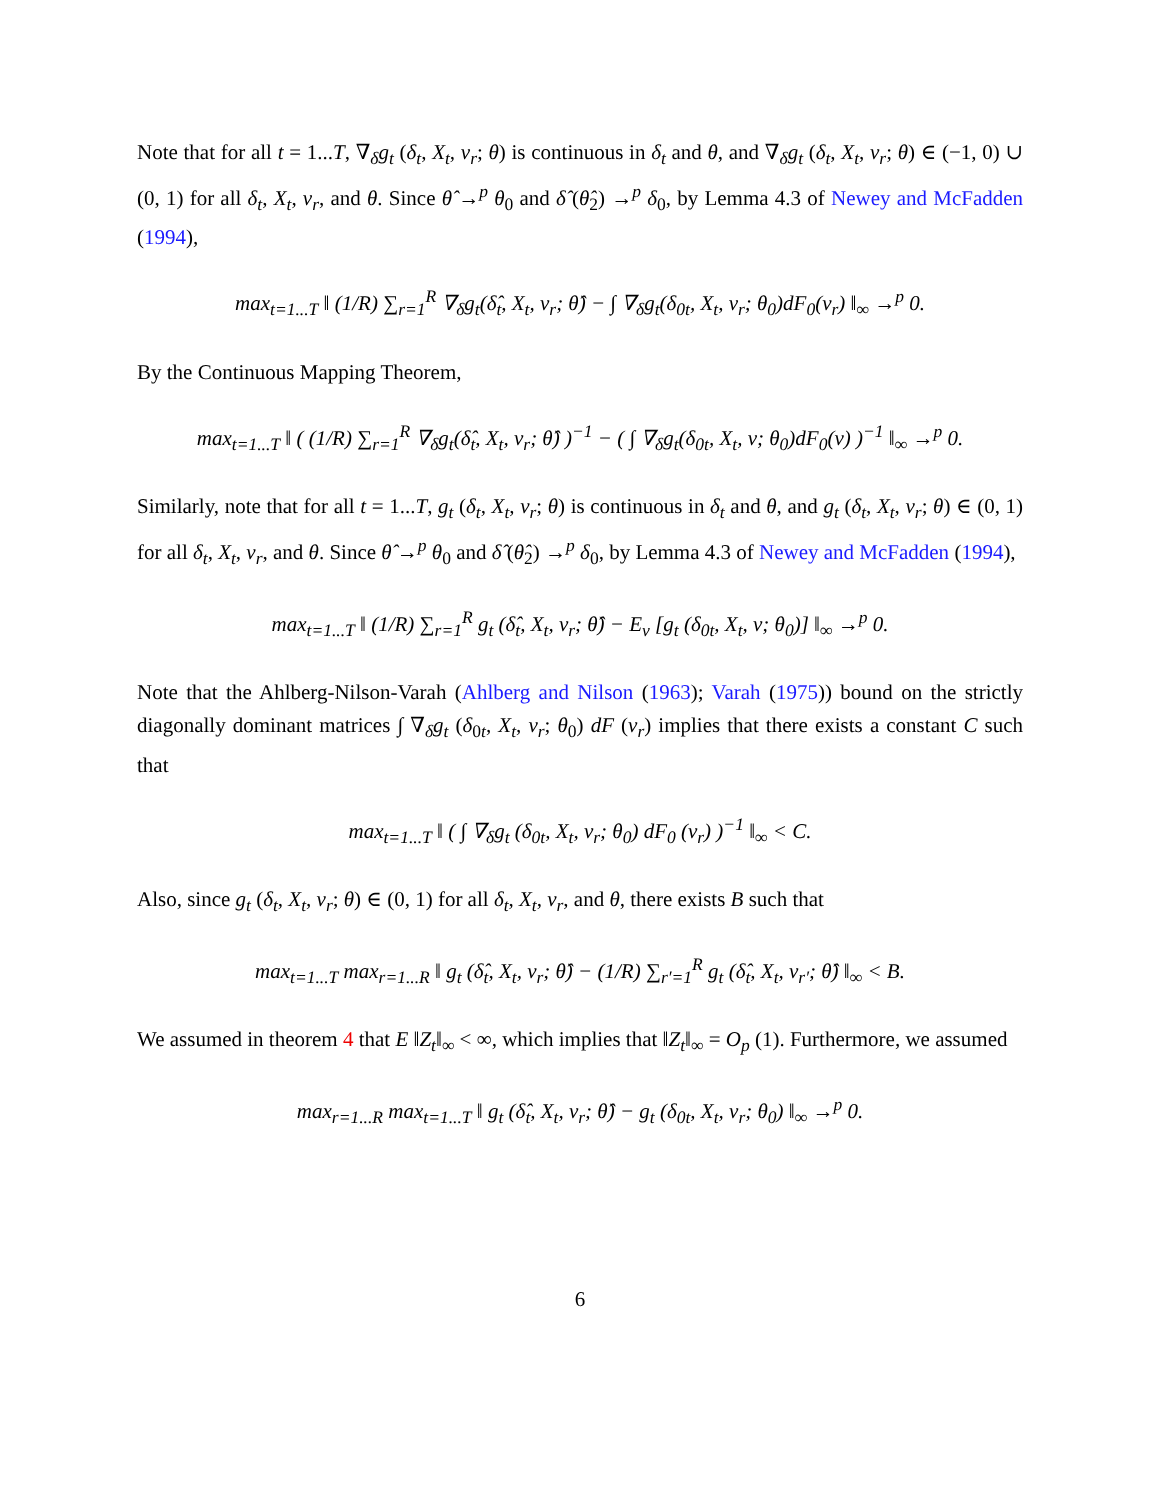Note that for all t = 1...T, ∇<sub>δ</sub>g<sub>t</sub> (δ<sub>t</sub>, X<sub>t</sub>, v<sub>r</sub>; θ) is continuous in δ<sub>t</sub> and θ, and ∇<sub>δ</sub>g<sub>t</sub> (δ<sub>t</sub>, X<sub>t</sub>, v<sub>r</sub>; θ) ∈ (−1, 0) ∪ (0, 1) for all δ<sub>t</sub>, X<sub>t</sub>, v<sub>r</sub>, and θ. Since θ̂ →<sup>p</sup> θ<sub>0</sub> and δ̂ (θ̂<sub>2</sub>) →<sup>p</sup> δ<sub>0</sub>, by Lemma 4.3 of Newey and McFadden (1994),
max<sub>t=1...T</sub> ‖ (1/R) ∑<sub>r=1</sub><sup>R</sup> ∇<sub>δ</sub>g<sub>t</sub>(δ̂<sub>t</sub>, X<sub>t</sub>, v<sub>r</sub>; θ̂) − ∫ ∇<sub>δ</sub>g<sub>t</sub>(δ<sub>0t</sub>, X<sub>t</sub>, v<sub>r</sub>; θ<sub>0</sub>)dF<sub>0</sub>(v<sub>r</sub>) ‖<sub>∞</sub> →<sup>p</sup> 0.
By the Continuous Mapping Theorem,
max<sub>t=1...T</sub> ‖ ( (1/R) ∑<sub>r=1</sub><sup>R</sup> ∇<sub>δ</sub>g<sub>t</sub>(δ̂<sub>t</sub>, X<sub>t</sub>, v<sub>r</sub>; θ̂) )<sup>−1</sup> − ( ∫ ∇<sub>δ</sub>g<sub>t</sub>(δ<sub>0t</sub>, X<sub>t</sub>, v; θ<sub>0</sub>)dF<sub>0</sub>(v) )<sup>−1</sup> ‖<sub>∞</sub> →<sup>p</sup> 0.
Similarly, note that for all t = 1...T, g<sub>t</sub> (δ<sub>t</sub>, X<sub>t</sub>, v<sub>r</sub>; θ) is continuous in δ<sub>t</sub> and θ, and g<sub>t</sub> (δ<sub>t</sub>, X<sub>t</sub>, v<sub>r</sub>; θ) ∈ (0, 1) for all δ<sub>t</sub>, X<sub>t</sub>, v<sub>r</sub>, and θ. Since θ̂ →<sup>p</sup> θ<sub>0</sub> and δ̂ (θ̂<sub>2</sub>) →<sup>p</sup> δ<sub>0</sub>, by Lemma 4.3 of Newey and McFadden (1994),
max<sub>t=1...T</sub> ‖ (1/R) ∑<sub>r=1</sub><sup>R</sup> g<sub>t</sub> (δ̂<sub>t</sub>, X<sub>t</sub>, v<sub>r</sub>; θ̂) − E<sub>v</sub> [g<sub>t</sub> (δ<sub>0t</sub>, X<sub>t</sub>, v; θ<sub>0</sub>)] ‖<sub>∞</sub> →<sup>p</sup> 0.
Note that the Ahlberg-Nilson-Varah (Ahlberg and Nilson (1963); Varah (1975)) bound on the strictly diagonally dominant matrices ∫ ∇<sub>δ</sub>g<sub>t</sub> (δ<sub>0t</sub>, X<sub>t</sub>, v<sub>r</sub>; θ<sub>0</sub>) dF (v<sub>r</sub>) implies that there exists a constant C such that
max<sub>t=1...T</sub> ‖ ( ∫ ∇<sub>δ</sub>g<sub>t</sub> (δ<sub>0t</sub>, X<sub>t</sub>, v<sub>r</sub>; θ<sub>0</sub>) dF<sub>0</sub> (v<sub>r</sub>) )<sup>−1</sup> ‖<sub>∞</sub> < C.
Also, since g<sub>t</sub> (δ<sub>t</sub>, X<sub>t</sub>, v<sub>r</sub>; θ) ∈ (0, 1) for all δ<sub>t</sub>, X<sub>t</sub>, v<sub>r</sub>, and θ, there exists B such that
max<sub>t=1...T</sub> max<sub>r=1...R</sub> ‖ g<sub>t</sub> (δ̂<sub>t</sub>, X<sub>t</sub>, v<sub>r</sub>; θ̂) − (1/R) ∑<sub>r′=1</sub><sup>R</sup> g<sub>t</sub> (δ̂<sub>t</sub>, X<sub>t</sub>, v<sub>r′</sub>; θ̂) ‖<sub>∞</sub> < B.
We assumed in theorem 4 that E ‖Z<sub>t</sub>‖<sub>∞</sub> < ∞, which implies that ‖Z<sub>t</sub>‖<sub>∞</sub> = O<sub>p</sub> (1). Furthermore, we assumed
max<sub>r=1...R</sub> max<sub>t=1...T</sub> ‖ g<sub>t</sub> (δ̂<sub>t</sub>, X<sub>t</sub>, v<sub>r</sub>; θ̂) − g<sub>t</sub> (δ<sub>0t</sub>, X<sub>t</sub>, v<sub>r</sub>; θ<sub>0</sub>) ‖<sub>∞</sub> →<sup>p</sup> 0.
6